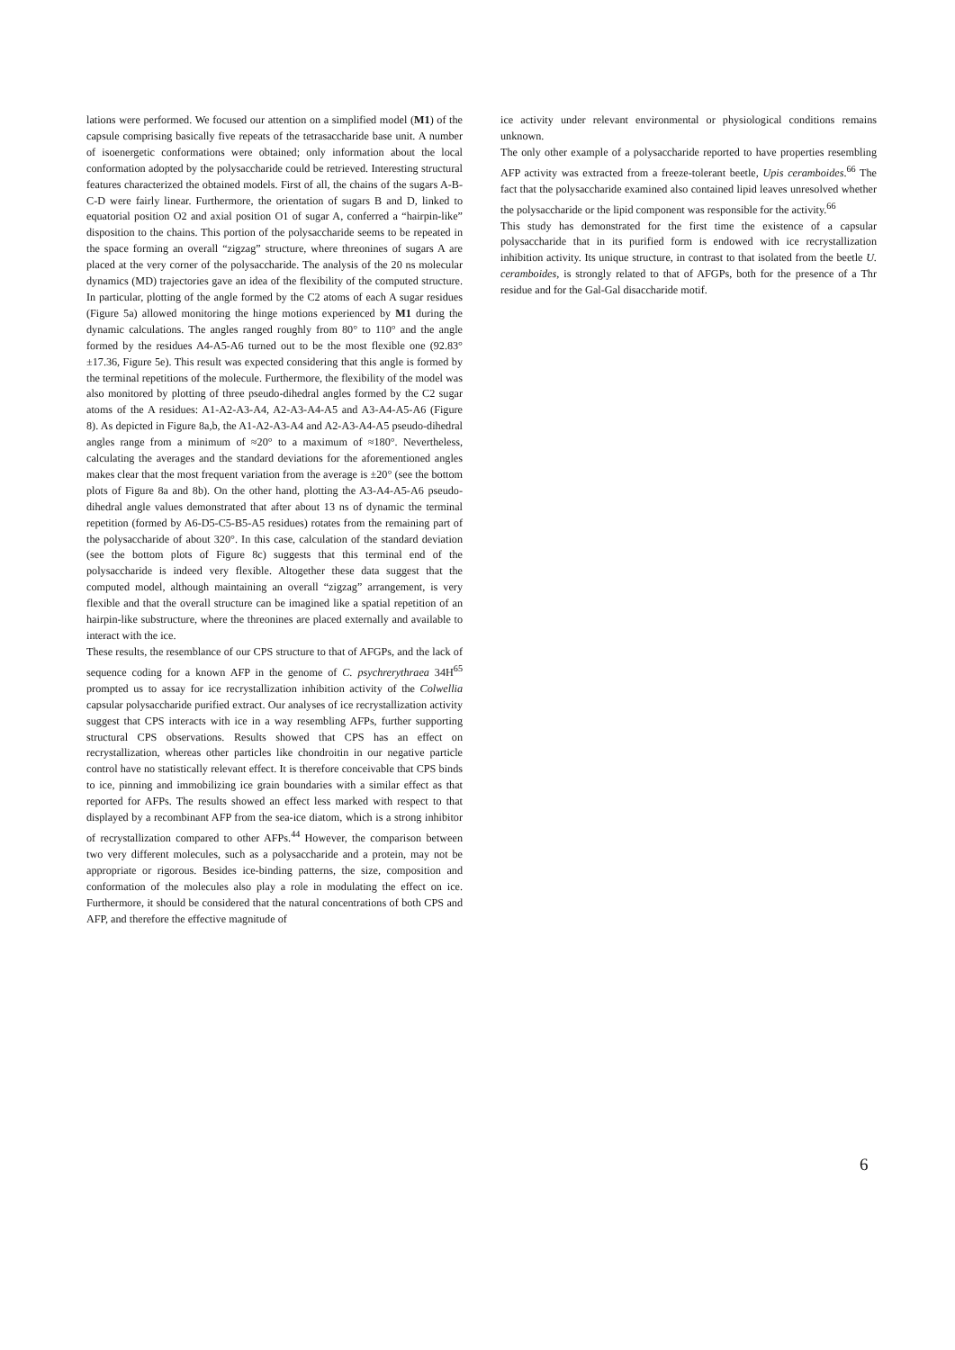lations were performed. We focused our attention on a simplified model (M1) of the capsule comprising basically five repeats of the tetrasaccharide base unit. A number of isoenergetic conformations were obtained; only information about the local conformation adopted by the polysaccharide could be retrieved. Interesting structural features characterized the obtained models. First of all, the chains of the sugars A-B-C-D were fairly linear. Furthermore, the orientation of sugars B and D, linked to equatorial position O2 and axial position O1 of sugar A, conferred a “hairpin-like” disposition to the chains. This portion of the polysaccharide seems to be repeated in the space forming an overall “zigzag” structure, where threonines of sugars A are placed at the very corner of the polysaccharide. The analysis of the 20 ns molecular dynamics (MD) trajectories gave an idea of the flexibility of the computed structure. In particular, plotting of the angle formed by the C2 atoms of each A sugar residues (Figure 5a) allowed monitoring the hinge motions experienced by M1 during the dynamic calculations. The angles ranged roughly from 80° to 110° and the angle formed by the residues A4-A5-A6 turned out to be the most flexible one (92.83°±17.36, Figure 5e). This result was expected considering that this angle is formed by the terminal repetitions of the molecule. Furthermore, the flexibility of the model was also monitored by plotting of three pseudo-dihedral angles formed by the C2 sugar atoms of the A residues: A1-A2-A3-A4, A2-A3-A4-A5 and A3-A4-A5-A6 (Figure 8). As depicted in Figure 8a,b, the A1-A2-A3-A4 and A2-A3-A4-A5 pseudo-dihedral angles range from a minimum of ≈20° to a maximum of ≈180°. Nevertheless, calculating the averages and the standard deviations for the aforementioned angles makes clear that the most frequent variation from the average is ±20° (see the bottom plots of Figure 8a and 8b). On the other hand, plotting the A3-A4-A5-A6 pseudo-dihedral angle values demonstrated that after about 13 ns of dynamic the terminal repetition (formed by A6-D5-C5-B5-A5 residues) rotates from the remaining part of the polysaccharide of about 320°. In this case, calculation of the standard deviation (see the bottom plots of Figure 8c) suggests that this terminal end of the polysaccharide is indeed very flexible. Altogether these data suggest that the computed model, although maintaining an overall “zigzag” arrangement, is very flexible and that the overall structure can be imagined like a spatial repetition of an hairpin-like substructure, where the threonines are placed externally and available to interact with the ice.
These results, the resemblance of our CPS structure to that of AFGPs, and the lack of sequence coding for a known AFP in the genome of C. psychrerythraea 34H<sup>65</sup> prompted us to assay for ice recrystallization inhibition activity of the Colwellia capsular polysaccharide purified extract. Our analyses of ice recrystallization activity suggest that CPS interacts with ice in a way resembling AFPs, further supporting structural CPS observations. Results showed that CPS has an effect on recrystallization, whereas other particles like chondroitin in our negative particle control have no statistically relevant effect. It is therefore conceivable that CPS binds to ice, pinning and immobilizing ice grain boundaries with a similar effect as that reported for AFPs. The results showed an effect less marked with respect to that displayed by a recombinant AFP from the sea-ice diatom, which is a strong inhibitor of recrystallization compared to other AFPs.<sup>44</sup> However, the comparison between two very different molecules, such as a polysaccharide and a protein, may not be appropriate or rigorous. Besides ice-binding patterns, the size, composition and conformation of the molecules also play a role in modulating the effect on ice. Furthermore, it should be considered that the natural concentrations of both CPS and AFP, and therefore the effective magnitude of
ice activity under relevant environmental or physiological conditions remains unknown.
The only other example of a polysaccharide reported to have properties resembling AFP activity was extracted from a freeze-tolerant beetle, Upis ceramboides.<sup>66</sup> The fact that the polysaccharide examined also contained lipid leaves unresolved whether the polysaccharide or the lipid component was responsible for the activity.<sup>66</sup>
This study has demonstrated for the first time the existence of a capsular polysaccharide that in its purified form is endowed with ice recrystallization inhibition activity. Its unique structure, in contrast to that isolated from the beetle U. ceramboides, is strongly related to that of AFGPs, both for the presence of a Thr residue and for the Gal-Gal disaccharide motif.
6